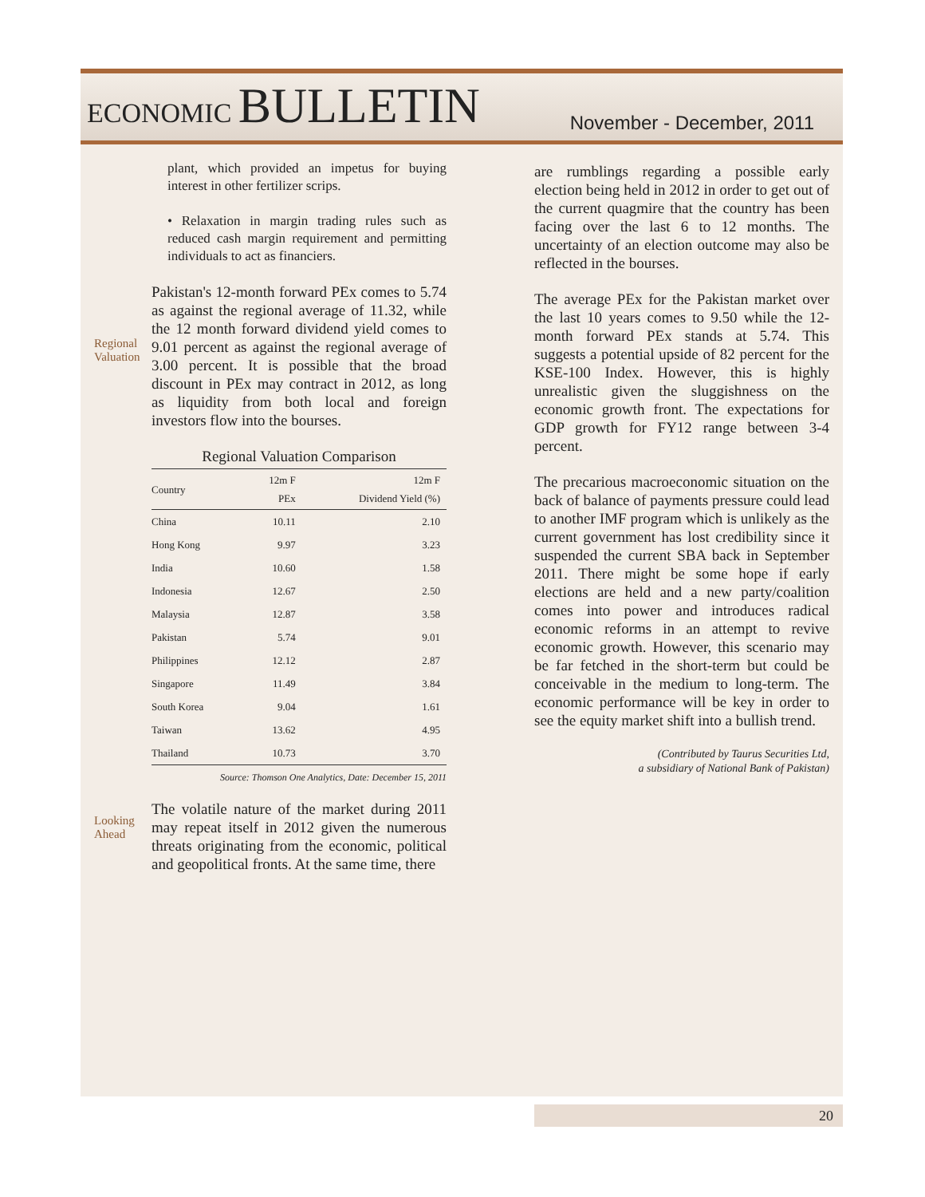ECONOMIC BULLETIN
November - December, 2011
plant, which provided an impetus for buying interest in other fertilizer scrips.
• Relaxation in margin trading rules such as reduced cash margin requirement and permitting individuals to act as financiers.
Regional Valuation
Pakistan's 12-month forward PEx comes to 5.74 as against the regional average of 11.32, while the 12 month forward dividend yield comes to 9.01 percent as against the regional average of 3.00 percent. It is possible that the broad discount in PEx may contract in 2012, as long as liquidity from both local and foreign investors flow into the bourses.
Regional Valuation Comparison
| Country | 12m F PEx | 12m F Dividend Yield (%) |
| --- | --- | --- |
| China | 10.11 | 2.10 |
| Hong Kong | 9.97 | 3.23 |
| India | 10.60 | 1.58 |
| Indonesia | 12.67 | 2.50 |
| Malaysia | 12.87 | 3.58 |
| Pakistan | 5.74 | 9.01 |
| Philippines | 12.12 | 2.87 |
| Singapore | 11.49 | 3.84 |
| South Korea | 9.04 | 1.61 |
| Taiwan | 13.62 | 4.95 |
| Thailand | 10.73 | 3.70 |
Source: Thomson One Analytics, Date: December 15, 2011
Looking Ahead
The volatile nature of the market during 2011 may repeat itself in 2012 given the numerous threats originating from the economic, political and geopolitical fronts. At the same time, there
are rumblings regarding a possible early election being held in 2012 in order to get out of the current quagmire that the country has been facing over the last 6 to 12 months. The uncertainty of an election outcome may also be reflected in the bourses.
The average PEx for the Pakistan market over the last 10 years comes to 9.50 while the 12-month forward PEx stands at 5.74. This suggests a potential upside of 82 percent for the KSE-100 Index. However, this is highly unrealistic given the sluggishness on the economic growth front. The expectations for GDP growth for FY12 range between 3-4 percent.
The precarious macroeconomic situation on the back of balance of payments pressure could lead to another IMF program which is unlikely as the current government has lost credibility since it suspended the current SBA back in September 2011. There might be some hope if early elections are held and a new party/coalition comes into power and introduces radical economic reforms in an attempt to revive economic growth. However, this scenario may be far fetched in the short-term but could be conceivable in the medium to long-term. The economic performance will be key in order to see the equity market shift into a bullish trend.
(Contributed by Taurus Securities Ltd,
a subsidiary of National Bank of Pakistan)
20